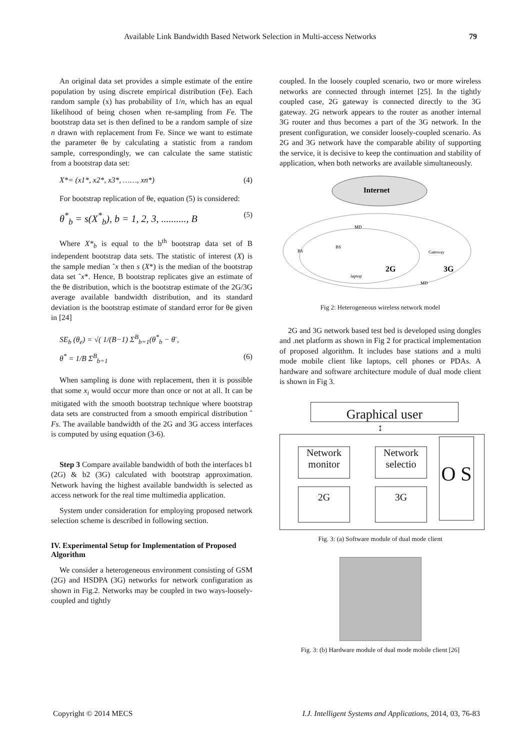Available Link Bandwidth Based Network Selection in Multi-access Networks 79
An original data set provides a simple estimate of the entire population by using discrete empirical distribution (Fe). Each random sample (x) has probability of 1/n, which has an equal likelihood of being chosen when re-sampling from Fe. The bootstrap data set is then defined to be a random sample of size n drawn with replacement from Fe. Since we want to estimate the parameter θe by calculating a statistic from a random sample, correspondingly, we can calculate the same statistic from a bootstrap data set:
X*= (x1*, x2*, x3*, ……, xn*) (4)
For bootstrap replication of θe, equation (5) is considered:
θ<sup>*</sup><sub>b</sub> = s(X<sup>*</sup><sub>b</sub>), b = 1, 2, 3, .........., B (5)
Where X*<sub>b</sub> is equal to the b<sup>th</sup> bootstrap data set of B independent bootstrap data sets. The statistic of interest (X) is the sample median ˜x then s (X*) is the median of the bootstrap data set ˜x*. Hence, B bootstrap replicates give an estimate of the θe distribution, which is the bootstrap estimate of the 2G/3G average available bandwidth distribution, and its standard deviation is the bootstrap estimate of standard error for θe given in [24]
SE<sub>b</sub> (θ<sub>e</sub>) = √( 1/(B−1) Σ<sup>B</sup><sub>b=1</sub>(θ<sup>*</sup><sub>b</sub> − θ̄ ,
θ<sup>*</sup> = 1/B Σ<sup>B</sup><sub>b=1</sub> (6)
When sampling is done with replacement, then it is possible that some x<sub>i</sub> would occur more than once or not at all. It can be mitigated with the smooth bootstrap technique where bootstrap data sets are constructed from a smooth empirical distribution ˆ Fs. The available bandwidth of the 2G and 3G access interfaces is computed by using equation (3-6).
Step 3 Compare available bandwidth of both the interfaces b1 (2G) & b2 (3G) calculated with bootstrap approximation. Network having the highest available bandwidth is selected as access network for the real time multimedia application.
System under consideration for employing proposed network selection scheme is described in following section.
IV. Experimental Setup for Implementation of Proposed Algorithm
We consider a heterogeneous environment consisting of GSM (2G) and HSDPA (3G) networks for network configuration as shown in Fig.2. Networks may be coupled in two ways-loosely-coupled and tightly
coupled. In the loosely coupled scenario, two or more wireless networks are connected through internet [25]. In the tightly coupled case, 2G gateway is connected directly to the 3G gateway. 2G network appears to the router as another internal 3G router and thus becomes a part of the 3G network. In the present configuration, we consider loosely-coupled scenario. As 2G and 3G network have the comparable ability of supporting the service, it is decisive to keep the continuation and stability of application, when both networks are available simultaneously.
Internet
BS
BS
MD
2G
3G
Gateway
laptop
MD
Fig 2: Heterogeneous wireless network model
2G and 3G network based test bed is developed using dongles and .net platform as shown in Fig 2 for practical implementation of proposed algorithm. It includes base stations and a multi mode mobile client like laptops, cell phones or PDAs. A hardware and software architecture module of dual mode client is shown in Fig 3.
Graphical user
↕
Network monitor
2G
Network selectio
3G
O S
Fig. 3: (a) Software module of dual mode client
Fig. 3: (b) Hardware module of dual mode mobile client [26]
Copyright © 2014 MECS I.J. Intelligent Systems and Applications, 2014, 03, 76-83